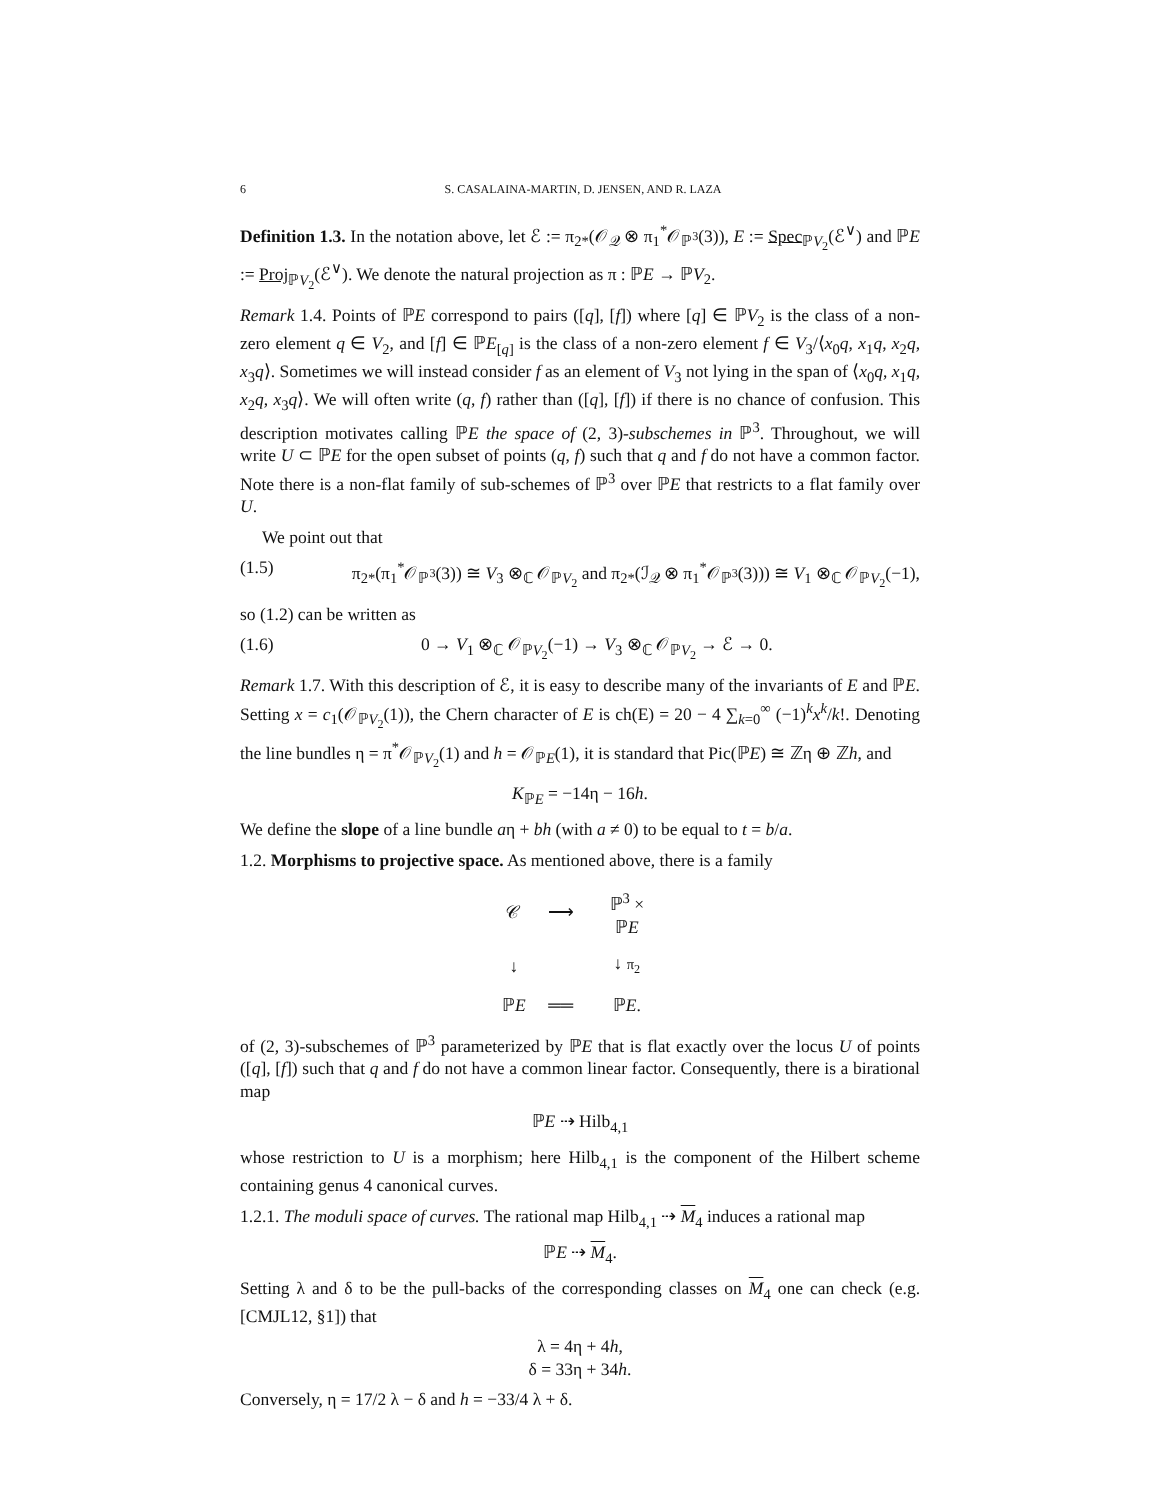6 S. CASALAINA-MARTIN, D. JENSEN, AND R. LAZA
Definition 1.3. In the notation above, let ℰ := π<sub>2*</sub>(𝒪<sub>𝒬</sub> ⊗ π<sub>1</sub><sup>*</sup>𝒪<sub>ℙ<sup>3</sup></sub>(3)), E := Spec<sub>ℙV<sub>2</sub></sub>(ℰ<sup>∨</sup>) and ℙE := Proj<sub>ℙV<sub>2</sub></sub>(ℰ<sup>∨</sup>). We denote the natural projection as π : ℙE → ℙV<sub>2</sub>.
Remark 1.4. Points of ℙE correspond to pairs ([q], [f]) where [q] ∈ ℙV<sub>2</sub> is the class of a non-zero element q ∈ V<sub>2</sub>, and [f] ∈ ℙE<sub>[q]</sub> is the class of a non-zero element f ∈ V<sub>3</sub>/⟨x<sub>0</sub>q, x<sub>1</sub>q, x<sub>2</sub>q, x<sub>3</sub>q⟩. Sometimes we will instead consider f as an element of V<sub>3</sub> not lying in the span of ⟨x<sub>0</sub>q, x<sub>1</sub>q, x<sub>2</sub>q, x<sub>3</sub>q⟩. We will often write (q, f) rather than ([q], [f]) if there is no chance of confusion. This description motivates calling ℙE the space of (2, 3)-subschemes in ℙ<sup>3</sup>. Throughout, we will write U ⊂ ℙE for the open subset of points (q, f) such that q and f do not have a common factor. Note there is a non-flat family of sub-schemes of ℙ<sup>3</sup> over ℙE that restricts to a flat family over U.
We point out that
(1.5) π<sub>2*</sub>(π<sub>1</sub><sup>*</sup>𝒪<sub>ℙ<sup>3</sup></sub>(3)) ≅ V<sub>3</sub> ⊗<sub>ℂ</sub> 𝒪<sub>ℙV<sub>2</sub></sub> and π<sub>2*</sub>(ℐ<sub>𝒬</sub> ⊗ π<sub>1</sub><sup>*</sup>𝒪<sub>ℙ<sup>3</sup></sub>(3))) ≅ V<sub>1</sub> ⊗<sub>ℂ</sub> 𝒪<sub>ℙV<sub>2</sub></sub>(−1),
so (1.2) can be written as
(1.6) 0 → V<sub>1</sub> ⊗<sub>ℂ</sub> 𝒪<sub>ℙV<sub>2</sub></sub>(−1) → V<sub>3</sub> ⊗<sub>ℂ</sub> 𝒪<sub>ℙV<sub>2</sub></sub> → ℰ → 0.
Remark 1.7. With this description of ℰ, it is easy to describe many of the invariants of E and ℙE. Setting x = c<sub>1</sub>(𝒪<sub>ℙV<sub>2</sub></sub>(1)), the Chern character of E is ch(E) = 20 − 4 ∑<sub>k=0</sub><sup>∞</sup> (−1)<sup>k</sup>x<sup>k</sup>/k!. Denoting the line bundles η = π<sup>*</sup>𝒪<sub>ℙV<sub>2</sub></sub>(1) and h = 𝒪<sub>ℙE</sub>(1), it is standard that Pic(ℙE) ≅ ℤη ⊕ ℤh, and
K<sub>ℙE</sub> = −14η − 16h.
We define the slope of a line bundle aη + bh (with a ≠ 0) to be equal to t = b/a.
1.2. Morphisms to projective space. As mentioned above, there is a family
| 𝒞 | ⟶ | ℙ<sup>3</sup> × ℙ E |
| ↓ | | ↓ π<sub>2</sub> |
| ℙ E | ══ | ℙ E . |
of (2, 3)-subschemes of ℙ<sup>3</sup> parameterized by ℙE that is flat exactly over the locus U of points ([q], [f]) such that q and f do not have a common linear factor. Consequently, there is a birational map
ℙE ⇢ Hilb<sub>4,1</sub>
whose restriction to U is a morphism; here Hilb<sub>4,1</sub> is the component of the Hilbert scheme containing genus 4 canonical curves.
1.2.1. The moduli space of curves. The rational map Hilb<sub>4,1</sub> ⇢ M<sub>4</sub> induces a rational map
ℙE ⇢ M<sub>4</sub>.
Setting λ and δ to be the pull-backs of the corresponding classes on M<sub>4</sub> one can check (e.g. [CMJL12, §1]) that
λ = 4η + 4h,
δ = 33η + 34h.
Conversely, η = 17/2 λ − δ and h = −33/4 λ + δ.